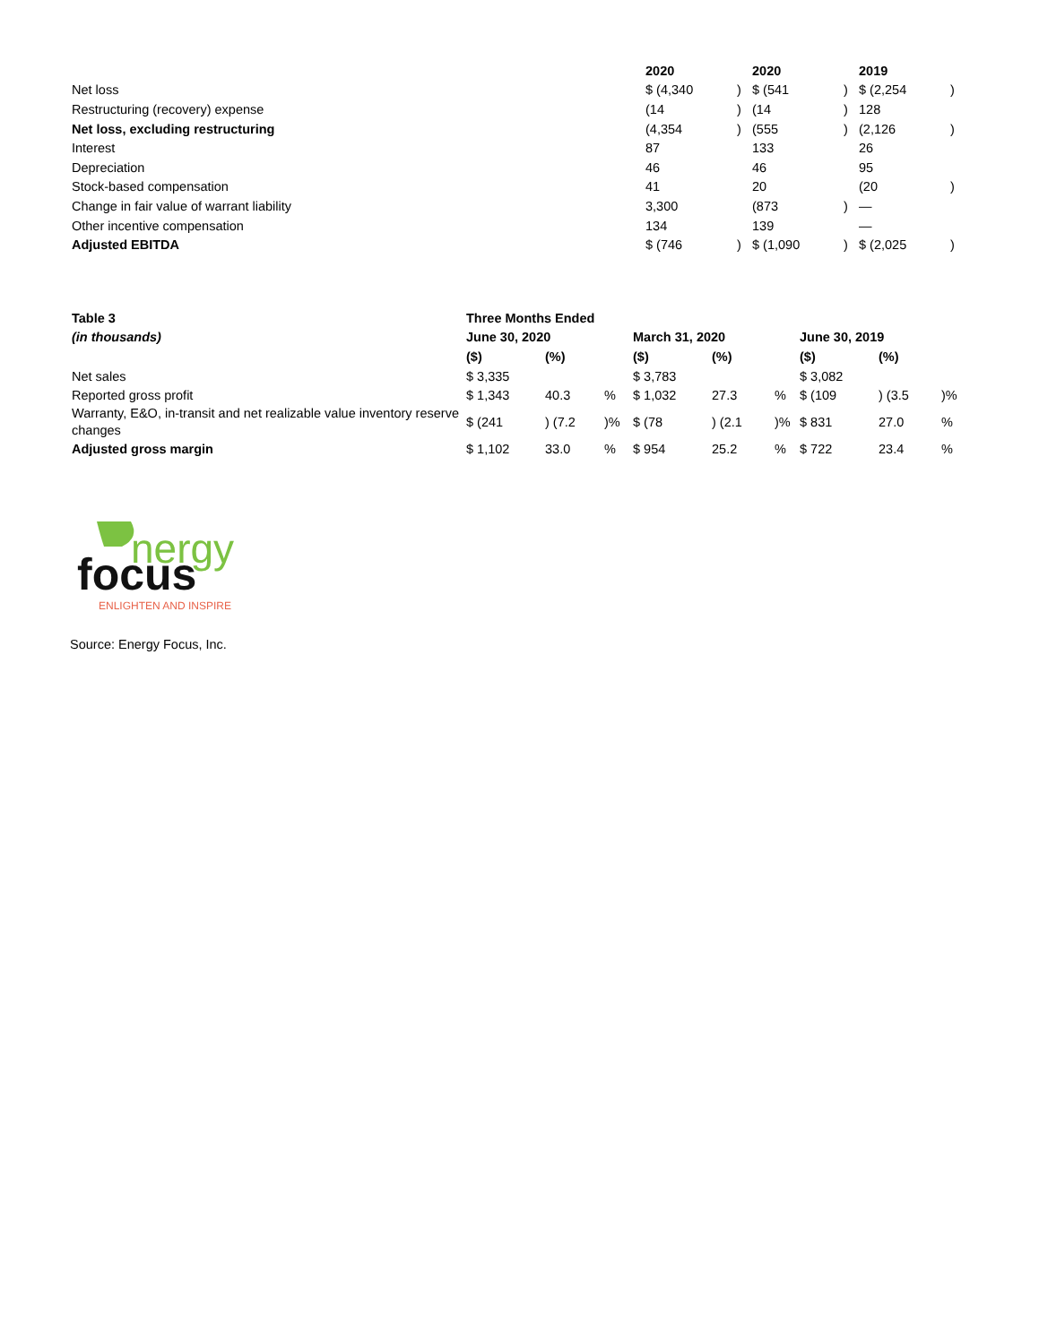| | 2020 | | 2020 | | 2019 | |
| Net loss | $ (4,340 | ) | $ (541 | ) | $ (2,254 | ) |
| Restructuring (recovery) expense | (14 | ) | (14 | ) | 128 | |
| Net loss, excluding restructuring | (4,354 | ) | (555 | ) | (2,126 | ) |
| Interest | 87 | | 133 | | 26 | |
| Depreciation | 46 | | 46 | | 95 | |
| Stock-based compensation | 41 | | 20 | | (20 | ) |
| Change in fair value of warrant liability | 3,300 | | (873 | ) | — | |
| Other incentive compensation | 134 | | 139 | | — | |
| Adjusted EBITDA | $ (746 | ) | $ (1,090 | ) | $ (2,025 | ) |
| Table 3 | Three Months Ended | | | | | | | | |
| --- | --- | --- | --- | --- | --- | --- | --- | --- | --- |
| (in thousands) | June 30, 2020 | | | March 31, 2020 | | | June 30, 2019 | | |
| | ($) | (%) | | ($) | (%) | | ($) | (%) | |
| Net sales | $ 3,335 | | | $ 3,783 | | | $ 3,082 | | |
| Reported gross profit | $ 1,343 | 40.3 | % | $ 1,032 | 27.3 | % | $ (109 | ) (3.5 | )% |
| Warranty, E&O, in-transit and net realizable value inventory reserve changes | $ (241 | ) (7.2 | )% | $ (78 | ) (2.1 | )% | $ 831 | 27.0 | % |
| Adjusted gross margin | $ 1,102 | 33.0 | % | $ 954 | 25.2 | % | $ 722 | 23.4 | % |
nergy
focus
ENLIGHTEN AND INSPIRE
Source: Energy Focus, Inc.